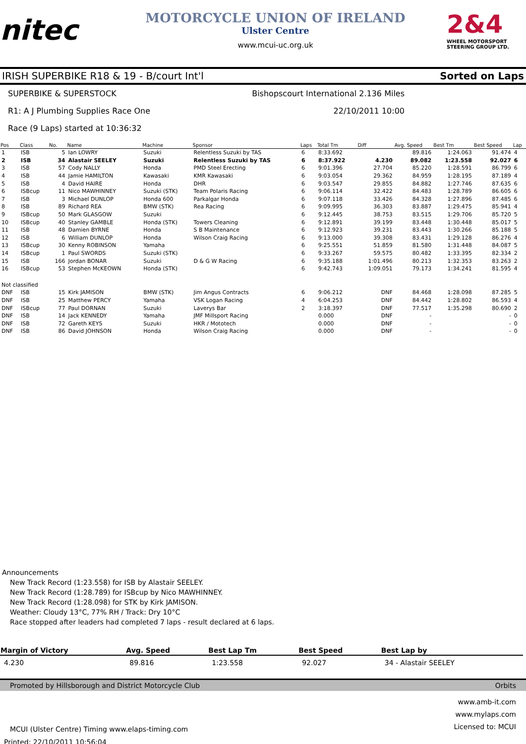nitec
MOTORCYCLE UNION OF IRELAND
Ulster Centre
www.mcui-uc.org.uk
2&4
WHEEL MOTORSPORT STEERING GROUP LTD.
IRISH SUPERBIKE R18 & 19 - B/court Int'l Sorted on Laps
SUPERBIKE & SUPERSTOCK Bishopscourt International 2.136 Miles
R1: A J Plumbing Supplies Race One 22/10/2011 10:00
Race (9 Laps) started at 10:36:32
| Pos | Class | No. | Name | Machine | Sponsor | Laps | Total Tm | Diff | Avg. Speed | Best Tm | Best Speed | Lap |
| --- | --- | --- | --- | --- | --- | --- | --- | --- | --- | --- | --- | --- |
| 1 | ISB | 5 | Ian LOWRY | Suzuki | Relentless Suzuki by TAS | 6 | 8:33.692 | | 89.816 | 1:24.063 | 91.474 | 4 |
| 2 | ISB | 34 | Alastair SEELEY | Suzuki | Relentless Suzuki by TAS | 6 | 8:37.922 | 4.230 | 89.082 | 1:23.558 | 92.027 | 6 |
| 3 | ISB | 57 | Cody NALLY | Honda | PMD Steel Erecting | 6 | 9:01.396 | 27.704 | 85.220 | 1:28.591 | 86.799 | 6 |
| 4 | ISB | 44 | Jamie HAMILTON | Kawasaki | KMR Kawasaki | 6 | 9:03.054 | 29.362 | 84.959 | 1:28.195 | 87.189 | 4 |
| 5 | ISB | 4 | David HAIRE | Honda | DHR | 6 | 9:03.547 | 29.855 | 84.882 | 1:27.746 | 87.635 | 6 |
| 6 | ISBcup | 11 | Nico MAWHINNEY | Suzuki (STK) | Team Polaris Racing | 6 | 9:06.114 | 32.422 | 84.483 | 1:28.789 | 86.605 | 6 |
| 7 | ISB | 3 | Michael DUNLOP | Honda 600 | Parkalgar Honda | 6 | 9:07.118 | 33.426 | 84.328 | 1:27.896 | 87.485 | 6 |
| 8 | ISB | 89 | Richard REA | BMW (STK) | Rea Racing | 6 | 9:09.995 | 36.303 | 83.887 | 1:29.475 | 85.941 | 4 |
| 9 | ISBcup | 50 | Mark GLASGOW | Suzuki | | 6 | 9:12.445 | 38.753 | 83.515 | 1:29.706 | 85.720 | 5 |
| 10 | ISBcup | 40 | Stanley GAMBLE | Honda (STK) | Towers Cleaning | 6 | 9:12.891 | 39.199 | 83.448 | 1:30.448 | 85.017 | 5 |
| 11 | ISB | 48 | Damien BYRNE | Honda | S B Maintenance | 6 | 9:12.923 | 39.231 | 83.443 | 1:30.266 | 85.188 | 5 |
| 12 | ISB | 6 | William DUNLOP | Honda | Wilson Craig Racing | 6 | 9:13.000 | 39.308 | 83.431 | 1:29.128 | 86.276 | 4 |
| 13 | ISBcup | 30 | Kenny ROBINSON | Yamaha | | 6 | 9:25.551 | 51.859 | 81.580 | 1:31.448 | 84.087 | 5 |
| 14 | ISBcup | 1 | Paul SWORDS | Suzuki (STK) | | 6 | 9:33.267 | 59.575 | 80.482 | 1:33.395 | 82.334 | 2 |
| 15 | ISB | 166 | Jordan BONAR | Suzuki | D & G W Racing | 6 | 9:35.188 | 1:01.496 | 80.213 | 1:32.353 | 83.263 | 2 |
| 16 | ISBcup | 53 | Stephen McKEOWN | Honda (STK) | | 6 | 9:42.743 | 1:09.051 | 79.173 | 1:34.241 | 81.595 | 4 |
| Not classified | | | | | | | | | | | | |
| DNF | ISB | 15 | Kirk JAMISON | BMW (STK) | Jim Angus Contracts | 6 | 9:06.212 | DNF | 84.468 | 1:28.098 | 87.285 | 5 |
| DNF | ISB | 25 | Matthew PERCY | Yamaha | VSK Logan Racing | 4 | 6:04.253 | DNF | 84.442 | 1:28.802 | 86.593 | 4 |
| DNF | ISBcup | 77 | Paul DORNAN | Suzuki | Laverys Bar | 2 | 3:18.397 | DNF | 77.517 | 1:35.298 | 80.690 | 2 |
| DNF | ISB | 14 | Jack KENNEDY | Yamaha | JMF Millsport Racing | | 0.000 | DNF | - | | - | 0 |
| DNF | ISB | 72 | Gareth KEYS | Suzuki | HKR / Mototech | | 0.000 | DNF | - | | - | 0 |
| DNF | ISB | 86 | David JOHNSON | Honda | Wilson Craig Racing | | 0.000 | DNF | - | | - | 0 |
Announcements
New Track Record (1:23.558) for ISB by Alastair SEELEY.
New Track Record (1:28.789) for ISBcup by Nico MAWHINNEY.
New Track Record (1:28.098) for STK by Kirk JAMISON.
Weather: Cloudy 13°C, 77% RH / Track: Dry 10°C
Race stopped after leaders had completed 7 laps - result declared at 6 laps.
| Margin of Victory | Avg. Speed | Best Lap Tm | Best Speed | Best Lap by |
| --- | --- | --- | --- | --- |
| 4.230 | 89.816 | 1:23.558 | 92.027 | 34 - Alastair SEELEY |
Promoted by Hillsborough and District Motorcycle Club Orbits
MCUI (Ulster Centre) Timing www.elaps-timing.com www.amb-it.com
www.mylaps.com
Licensed to: MCUI
Printed: 22/10/2011 10:56:04